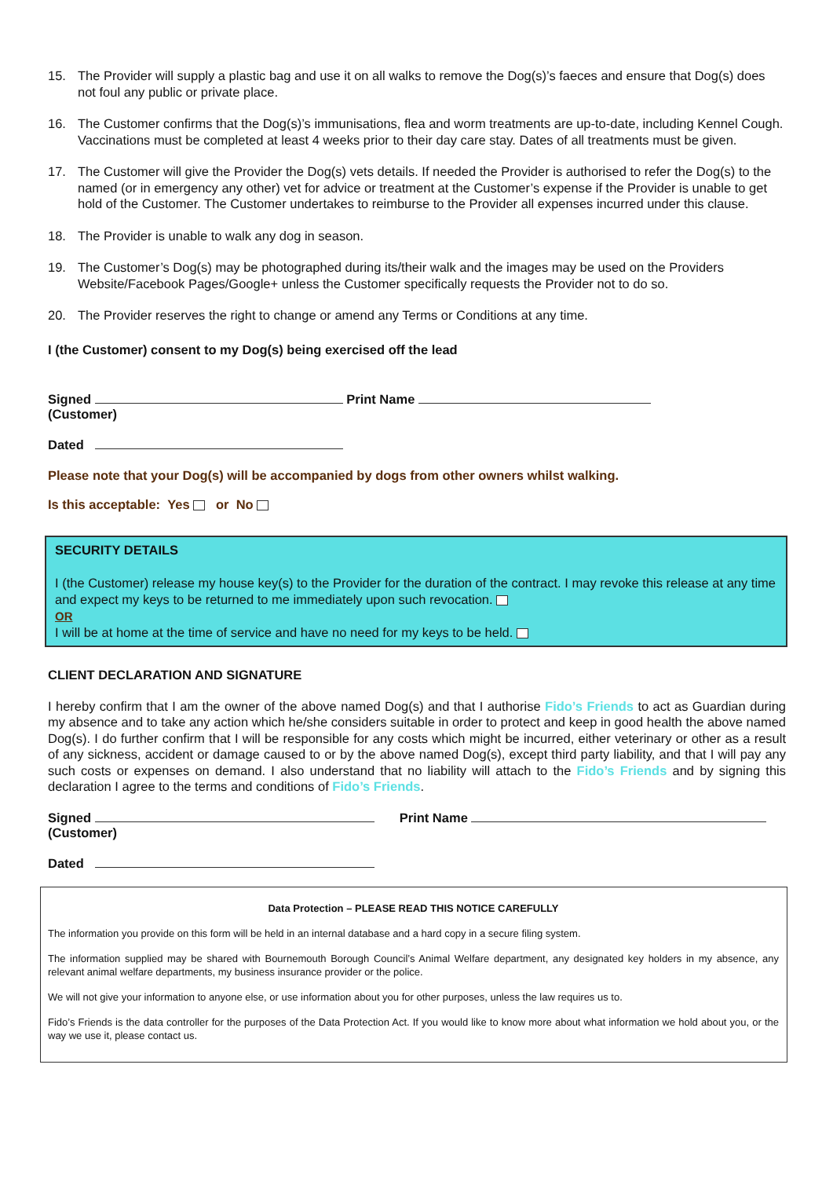15. The Provider will supply a plastic bag and use it on all walks to remove the Dog(s)’s faeces and ensure that Dog(s) does not foul any public or private place.
16. The Customer confirms that the Dog(s)’s immunisations, flea and worm treatments are up-to-date, including Kennel Cough. Vaccinations must be completed at least 4 weeks prior to their day care stay. Dates of all treatments must be given.
17. The Customer will give the Provider the Dog(s) vets details. If needed the Provider is authorised to refer the Dog(s) to the named (or in emergency any other) vet for advice or treatment at the Customer’s expense if the Provider is unable to get hold of the Customer. The Customer undertakes to reimburse to the Provider all expenses incurred under this clause.
18. The Provider is unable to walk any dog in season.
19. The Customer’s Dog(s) may be photographed during its/their walk and the images may be used on the Providers Website/Facebook Pages/Google+ unless the Customer specifically requests the Provider not to do so.
20. The Provider reserves the right to change or amend any Terms or Conditions at any time.
I (the Customer) consent to my Dog(s) being exercised off the lead
Signed Print Name
(Customer)
Dated
Please note that your Dog(s) will be accompanied by dogs from other owners whilst walking.
Is this acceptable: Yes or No
SECURITY DETAILS
I (the Customer) release my house key(s) to the Provider for the duration of the contract. I may revoke this release at any time and expect my keys to be returned to me immediately upon such revocation.
OR
I will be at home at the time of service and have no need for my keys to be held.
CLIENT DECLARATION AND SIGNATURE
I hereby confirm that I am the owner of the above named Dog(s) and that I authorise Fido’s Friends to act as Guardian during my absence and to take any action which he/she considers suitable in order to protect and keep in good health the above named Dog(s). I do further confirm that I will be responsible for any costs which might be incurred, either veterinary or other as a result of any sickness, accident or damage caused to or by the above named Dog(s), except third party liability, and that I will pay any such costs or expenses on demand. I also understand that no liability will attach to the Fido’s Friends and by signing this declaration I agree to the terms and conditions of Fido’s Friends.
Signed Print Name
(Customer)
Dated
Data Protection – PLEASE READ THIS NOTICE CAREFULLY
The information you provide on this form will be held in an internal database and a hard copy in a secure filing system.
The information supplied may be shared with Bournemouth Borough Council’s Animal Welfare department, any designated key holders in my absence, any relevant animal welfare departments, my business insurance provider or the police.
We will not give your information to anyone else, or use information about you for other purposes, unless the law requires us to.
Fido’s Friends is the data controller for the purposes of the Data Protection Act. If you would like to know more about what information we hold about you, or the way we use it, please contact us.